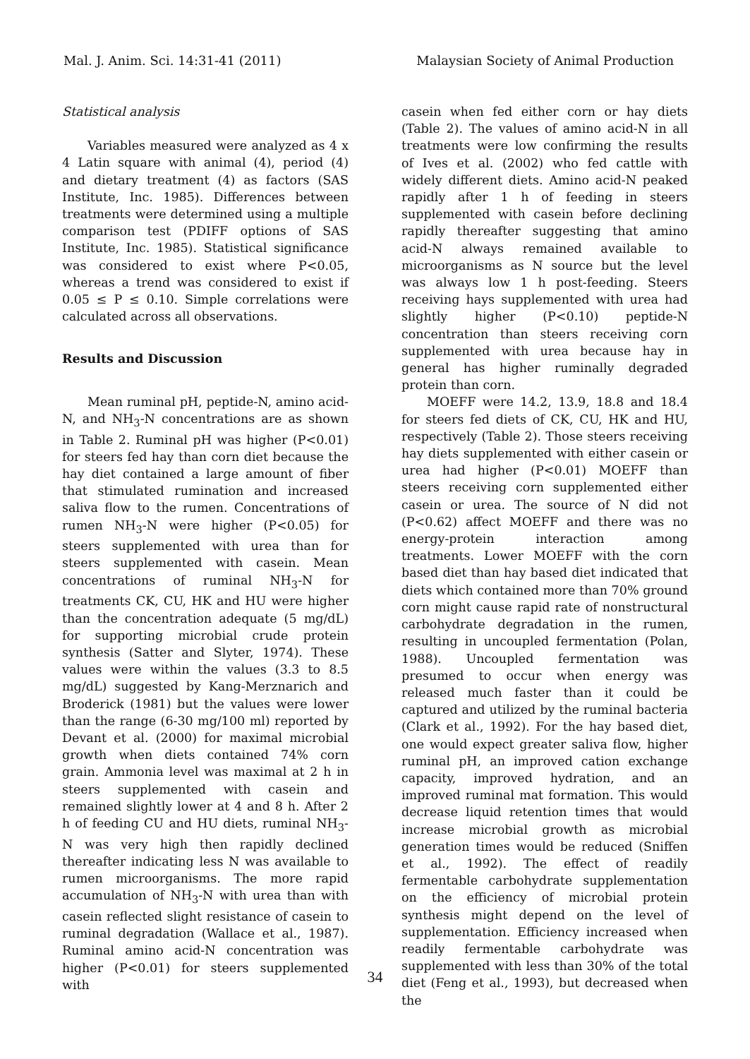Mal. J. Anim. Sci. 14:31-41 (2011) Malaysian Society of Animal Production
Statistical analysis
Variables measured were analyzed as 4 x 4 Latin square with animal (4), period (4) and dietary treatment (4) as factors (SAS Institute, Inc. 1985). Differences between treatments were determined using a multiple comparison test (PDIFF options of SAS Institute, Inc. 1985). Statistical significance was considered to exist where P<0.05, whereas a trend was considered to exist if 0.05 ≤ P ≤ 0.10. Simple correlations were calculated across all observations.
Results and Discussion
Mean ruminal pH, peptide-N, amino acid-N, and NH<sub>3</sub>-N concentrations are as shown in Table 2. Ruminal pH was higher (P<0.01) for steers fed hay than corn diet because the hay diet contained a large amount of fiber that stimulated rumination and increased saliva flow to the rumen. Concentrations of rumen NH<sub>3</sub>-N were higher (P<0.05) for steers supplemented with urea than for steers supplemented with casein. Mean concentrations of ruminal NH<sub>3</sub>-N for treatments CK, CU, HK and HU were higher than the concentration adequate (5 mg/dL) for supporting microbial crude protein synthesis (Satter and Slyter, 1974). These values were within the values (3.3 to 8.5 mg/dL) suggested by Kang-Merznarich and Broderick (1981) but the values were lower than the range (6-30 mg/100 ml) reported by Devant et al. (2000) for maximal microbial growth when diets contained 74% corn grain. Ammonia level was maximal at 2 h in steers supplemented with casein and remained slightly lower at 4 and 8 h. After 2 h of feeding CU and HU diets, ruminal NH<sub>3</sub>-N was very high then rapidly declined thereafter indicating less N was available to rumen microorganisms. The more rapid accumulation of NH<sub>3</sub>-N with urea than with casein reflected slight resistance of casein to ruminal degradation (Wallace et al., 1987). Ruminal amino acid-N concentration was higher (P<0.01) for steers supplemented with
casein when fed either corn or hay diets (Table 2). The values of amino acid-N in all treatments were low confirming the results of Ives et al. (2002) who fed cattle with widely different diets. Amino acid-N peaked rapidly after 1 h of feeding in steers supplemented with casein before declining rapidly thereafter suggesting that amino acid-N always remained available to microorganisms as N source but the level was always low 1 h post-feeding. Steers receiving hays supplemented with urea had slightly higher (P<0.10) peptide-N concentration than steers receiving corn supplemented with urea because hay in general has higher ruminally degraded protein than corn.
MOEFF were 14.2, 13.9, 18.8 and 18.4 for steers fed diets of CK, CU, HK and HU, respectively (Table 2). Those steers receiving hay diets supplemented with either casein or urea had higher (P<0.01) MOEFF than steers receiving corn supplemented either casein or urea. The source of N did not (P<0.62) affect MOEFF and there was no energy-protein interaction among treatments. Lower MOEFF with the corn based diet than hay based diet indicated that diets which contained more than 70% ground corn might cause rapid rate of nonstructural carbohydrate degradation in the rumen, resulting in uncoupled fermentation (Polan, 1988). Uncoupled fermentation was presumed to occur when energy was released much faster than it could be captured and utilized by the ruminal bacteria (Clark et al., 1992). For the hay based diet, one would expect greater saliva flow, higher ruminal pH, an improved cation exchange capacity, improved hydration, and an improved ruminal mat formation. This would decrease liquid retention times that would increase microbial growth as microbial generation times would be reduced (Sniffen et al., 1992). The effect of readily fermentable carbohydrate supplementation on the efficiency of microbial protein synthesis might depend on the level of supplementation. Efficiency increased when readily fermentable carbohydrate was supplemented with less than 30% of the total diet (Feng et al., 1993), but decreased when the
34